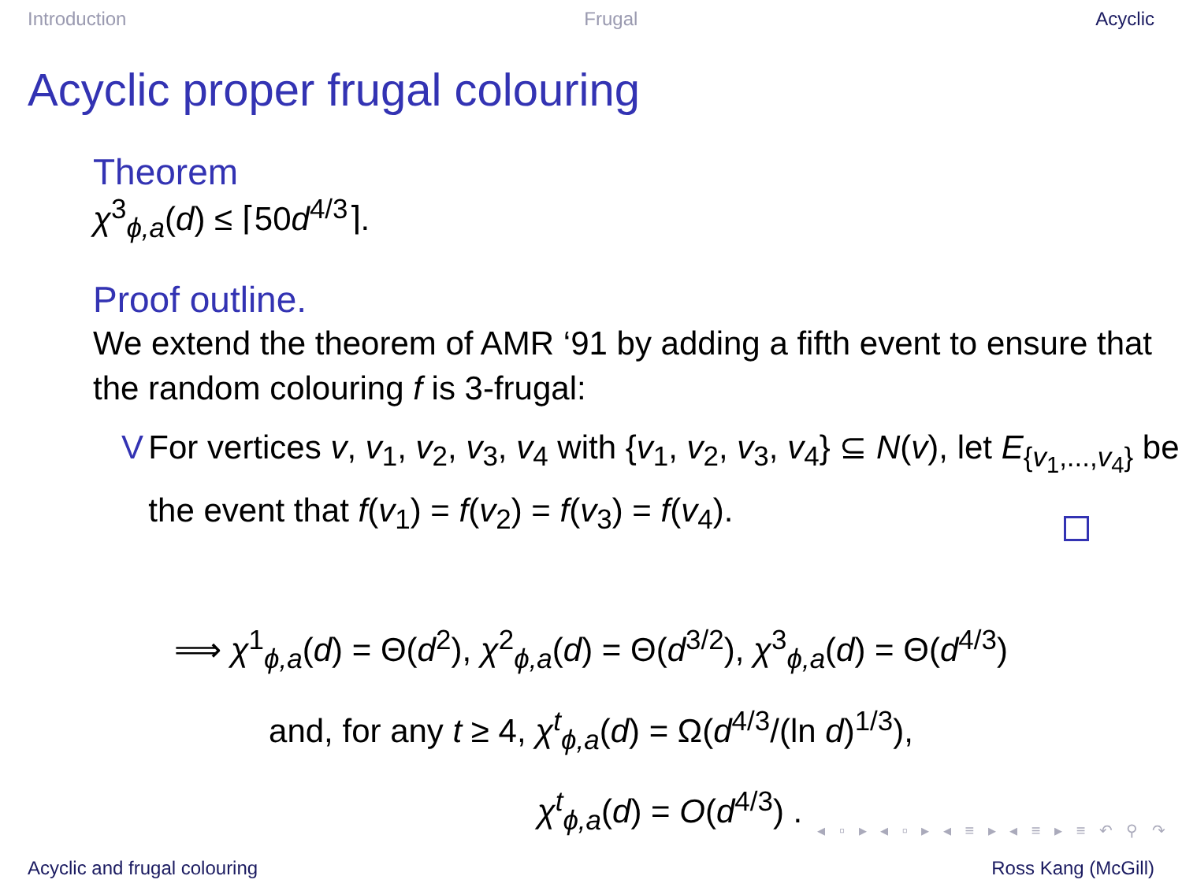Introduction Frugal Acyclic
Acyclic proper frugal colouring
Theorem
χ<sup>3</sup><sub>ϕ,a</sub>(d) ≤ ⌈50d<sup>4/3</sup>⌉.
Proof outline.
We extend the theorem of AMR ‘91 by adding a fifth event to ensure that the random colouring f is 3-frugal:
V For vertices v, v<sub>1</sub>, v<sub>2</sub>, v<sub>3</sub>, v<sub>4</sub> with {v<sub>1</sub>, v<sub>2</sub>, v<sub>3</sub>, v<sub>4</sub>} ⊆ N(v), let E<sub>{v<sub>1</sub>,...,v<sub>4</sub>}</sub> be the event that f(v<sub>1</sub>) = f(v<sub>2</sub>) = f(v<sub>3</sub>) = f(v<sub>4</sub>).
⟹ χ<sup>1</sup><sub>ϕ,a</sub>(d) = Θ(d<sup>2</sup>), χ<sup>2</sup><sub>ϕ,a</sub>(d) = Θ(d<sup>3/2</sup>), χ<sup>3</sup><sub>ϕ,a</sub>(d) = Θ(d<sup>4/3</sup>)
and, for any t ≥ 4, χ<sup>t</sup><sub>ϕ,a</sub>(d) = Ω(d<sup>4/3</sup>/(ln d)<sup>1/3</sup>),
χ<sup>t</sup><sub>ϕ,a</sub>(d) = O(d<sup>4/3</sup>) .
◂ ▫ ▸ ◂ ▫ ▸ ◂ ≡ ▸ ◂ ≡ ▸ ≡ ↶ ⚲ ↷
Acyclic and frugal colouring Ross Kang (McGill)